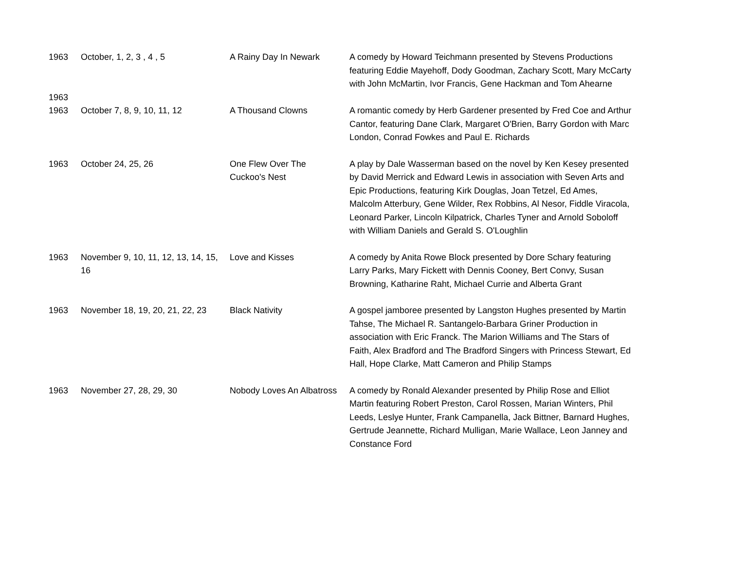| 1963 | October, 1, 2, 3 , 4 , 5 | A Rainy Day In Newark | A comedy by Howard Teichmann presented by Stevens Productions featuring Eddie Mayehoff, Dody Goodman, Zachary Scott, Mary McCarty with John McMartin, Ivor Francis, Gene Hackman and Tom Ahearne |
| 1963 | | | |
| 1963 | October 7, 8, 9, 10, 11, 12 | A Thousand Clowns | A romantic comedy by Herb Gardener presented by Fred Coe and Arthur Cantor, featuring Dane Clark, Margaret O'Brien, Barry Gordon with Marc London, Conrad Fowkes and Paul E. Richards |
| 1963 | October 24, 25, 26 | One Flew Over The Cuckoo's Nest | A play by Dale Wasserman based on the novel by Ken Kesey presented by David Merrick and Edward Lewis in association with Seven Arts and Epic Productions, featuring Kirk Douglas, Joan Tetzel, Ed Ames, Malcolm Atterbury, Gene Wilder, Rex Robbins, Al Nesor, Fiddle Viracola, Leonard Parker, Lincoln Kilpatrick, Charles Tyner and Arnold Soboloff with William Daniels and Gerald S. O'Loughlin |
| 1963 | November 9, 10, 11, 12, 13, 14, 15, 16 | Love and Kisses | A comedy by Anita Rowe Block presented by Dore Schary featuring Larry Parks, Mary Fickett with Dennis Cooney, Bert Convy, Susan Browning, Katharine Raht, Michael Currie and Alberta Grant |
| 1963 | November 18, 19, 20, 21, 22, 23 | Black Nativity | A gospel jamboree presented by Langston Hughes presented by Martin Tahse, The Michael R. Santangelo-Barbara Griner Production in association with Eric Franck. The Marion Williams and The Stars of Faith, Alex Bradford and The Bradford Singers with Princess Stewart, Ed Hall, Hope Clarke, Matt Cameron and Philip Stamps |
| 1963 | November 27, 28, 29, 30 | Nobody Loves An Albatross | A comedy by Ronald Alexander presented by Philip Rose and Elliot Martin featuring Robert Preston, Carol Rossen, Marian Winters, Phil Leeds, Leslye Hunter, Frank Campanella, Jack Bittner, Barnard Hughes, Gertrude Jeannette, Richard Mulligan, Marie Wallace, Leon Janney and Constance Ford |